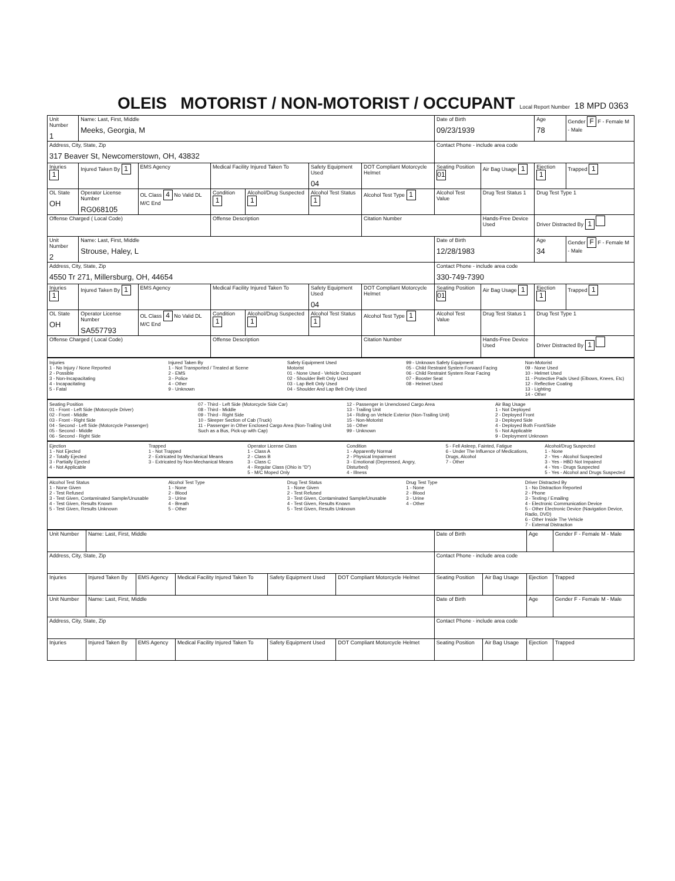OLEIS MOTORIST / NON-MOTORIST / OCCUPANT Local Report Number 18 MPD 0363
| Unit Number 1 | Name: Last, First, Middle Meeks, Georgia, M | | | | | | Date of Birth 09/23/1939 | | Age 78 | Gender F F - Female M - Male |
| Address, City, State, Zip 317 Beaver St, Newcomerstown, OH, 43832 | | | | | | | Contact Phone - include area code | | | |
| Injuries 1 | Injured Taken By 1 | EMS Agency | Medical Facility Injured Taken To | | Safety Equipment Used 04 | DOT Compliant Motorcycle Helmet | Seating Position 01 | Air Bag Usage 1 | Ejection 1 | Trapped 1 |
| OL State OH | Operator License Number RG068105 | OL Class 4 No Valid DL M/C End | Condition 1 | Alcohol/Drug Suspected 1 | Alcohol Test Status 1 | Alcohol Test Type 1 | Alcohol Test Value | Drug Test Status 1 | Drug Test Type 1 | |
| Offense Charged ( Local Code) | | | Offense Description | | | Citation Number | | Hands-Free Device Used | Driver Distracted By 1 | |
| Unit Number 2 | Name: Last, First, Middle Strouse, Haley, L | | | | | | Date of Birth 12/28/1983 | | Age 34 | Gender F F - Female M - Male |
| Address, City, State, Zip 4550 Tr 271, Millersburg, OH, 44654 | | | | | | | Contact Phone - include area code 330-749-7390 | | | |
| Injuries 1 | Injured Taken By 1 | EMS Agency | Medical Facility Injured Taken To | | Safety Equipment Used 04 | DOT Compliant Motorcycle Helmet | Seating Position 01 | Air Bag Usage 1 | Ejection 1 | Trapped 1 |
| OL State OH | Operator License Number SA557793 | OL Class 4 No Valid DL M/C End | Condition 1 | Alcohol/Drug Suspected 1 | Alcohol Test Status 1 | Alcohol Test Type 1 | Alcohol Test Value | Drug Test Status 1 | Drug Test Type 1 | |
| Offense Charged ( Local Code) | | | Offense Description | | | Citation Number | | Hands-Free Device Used | Driver Distracted By 1 | |
Injuries
1 - No Injury / None Reported
2 - Possible
3 - Non-Incapacitating
4 - Incapacitating
5 - Fatal
Injured Taken By
1 - Not Transported / Treated at Scene
2 - EMS
3 - Police
4 - Other
9 - Unknown
Safety Equipment Used
Motorist
01 - None Used - Vehicle Occupant
02 - Shoulder Belt Only Used
03 - Lap Belt Only Used
04 - Shoulder And Lap Belt Only Used
99 - Unknown Safety Equipment
05 - Child Restraint System Forward Facing
06 - Child Restraint System Rear Facing
07 - Booster Seat
08 - Helmet Used
Non-Motorist
09 - None Used
10 - Helmet Used
11 - Protective Pads Used (Elbows, Knees, Etc)
12 - Reflective Coating
13 - Lighting
14 - Other
Seating Position
01 - Front - Left Side (Motorcycle Driver)
02 - Front - Middle
03 - Front - Right Side
04 - Second - Left Side (Motorcycle Passenger)
05 - Second - Middle
06 - Second - Right Side
07 - Third - Left Side (Motorcycle Side Car)
08 - Third - Middle
09 - Third - Right Side
10 - Sleeper Section of Cab (Truck)
11 - Passenger in Other Enclosed Cargo Area (Non-Trailing Unit Such as a Bus, Pick-up with Cap)
12 - Passenger in Unenclosed Cargo Area
13 - Trailing Unit
14 - Riding on Vehicle Exterior (Non-Trailing Unit)
15 - Non-Motorist
16 - Other
99 - Unknown
Air Bag Usage
1 - Not Deployed
2 - Deployed Front
3 - Deployed Side
4 - Deployed Both Front/Side
5 - Not Applicable
9 - Deployment Unknown
Ejection
1 - Not Ejected
2 - Totally Ejected
3 - Partially Ejected
4 - Not Applicable
Trapped
1 - Not Trapped
2 - Extricated by Mechanical Means
3 - Extricated by Non-Mechanical Means
Operator License Class
1 - Class A
2 - Class B
3 - Class C
4 - Regular Class (Ohio is "D")
5 - M/C Moped Only
Condition
1 - Apparently Normal
2 - Physical Impairment
3 - Emotional (Depressed, Angry, Disturbed)
4 - Illness
5 - Fell Asleep, Fainted, Fatigue
6 - Under The Influence of Medications, Drugs, Alcohol
7 - Other
Alcohol/Drug Suspected
1 - None
2 - Yes - Alcohol Suspected
3 - Yes - HBD Not Impaired
4 - Yes - Drugs Suspected
5 - Yes - Alcohol and Drugs Suspected
Alcohol Test Status
1 - None Given
2 - Test Refused
3 - Test Given, Contaminated Sample/Unusable
4 - Test Given, Results Known
5 - Test Given, Results Unknown
Alcohol Test Type
1 - None
2 - Blood
3 - Urine
4 - Breath
5 - Other
Drug Test Status
1 - None Given
2 - Test Refused
3 - Test Given, Contaminated Sample/Unusable
4 - Test Given, Results Known
5 - Test Given, Results Unknown
Drug Test Type
1 - None
2 - Blood
3 - Urine
4 - Other
Driver Distracted By
1 - No Distraction Reported
2 - Phone
3 - Texting / Emailing
4 - Electronic Communication Device
5 - Other Electronic Device (Navigation Device, Radio, DVD)
6 - Other Inside The Vehicle
7 - External Distraction
| Unit Number | Name: Last, First, Middle | | | | | Date of Birth | | Age | Gender F - Female M - Male |
| Address, City, State, Zip | | | | | | Contact Phone - include area code | | | |
| Injuries | Injured Taken By | EMS Agency | Medical Facility Injured Taken To | Safety Equipment Used | DOT Compliant Motorcycle Helmet | Seating Position | Air Bag Usage | Ejection | Trapped |
| Unit Number | Name: Last, First, Middle | | | | | Date of Birth | | Age | Gender F - Female M - Male |
| Address, City, State, Zip | | | | | | Contact Phone - include area code | | | |
| Injuries | Injured Taken By | EMS Agency | Medical Facility Injured Taken To | Safety Equipment Used | DOT Compliant Motorcycle Helmet | Seating Position | Air Bag Usage | Ejection | Trapped |